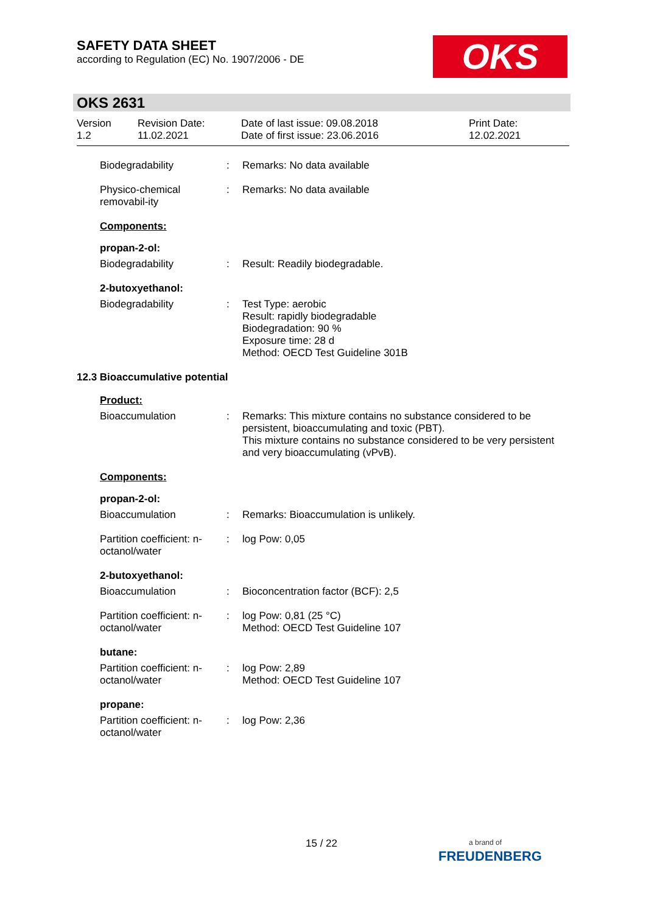SAFETY DATA SHEET
according to Regulation (EC) No. 1907/2006 - DE
OKS
OKS 2631
Version
1.2
Revision Date:
11.02.2021
Date of last issue: 09.08.2018
Date of first issue: 23.06.2016
Print Date:
12.02.2021
Biodegradability : Remarks: No data available
Physico-chemical removabil-ity
: Remarks: No data available
Components:
propan-2-ol:
Biodegradability : Result: Readily biodegradable.
2-butoxyethanol:
Biodegradability : Test Type: aerobic
Result: rapidly biodegradable
Biodegradation: 90 %
Exposure time: 28 d
Method: OECD Test Guideline 301B
12.3 Bioaccumulative potential
Product:
Bioaccumulation : Remarks: This mixture contains no substance considered to be persistent, bioaccumulating and toxic (PBT).
This mixture contains no substance considered to be very persistent and very bioaccumulating (vPvB).
Components:
propan-2-ol:
Bioaccumulation : Remarks: Bioaccumulation is unlikely.
Partition coefficient: n-octanol/water
: log Pow: 0,05
2-butoxyethanol:
Bioaccumulation : Bioconcentration factor (BCF): 2,5
Partition coefficient: n-octanol/water
: log Pow: 0,81 (25 °C)
Method: OECD Test Guideline 107
butane:
Partition coefficient: n-octanol/water
: log Pow: 2,89
Method: OECD Test Guideline 107
propane:
Partition coefficient: n-octanol/water
: log Pow: 2,36
15 / 22
a brand of
FREUDENBERG